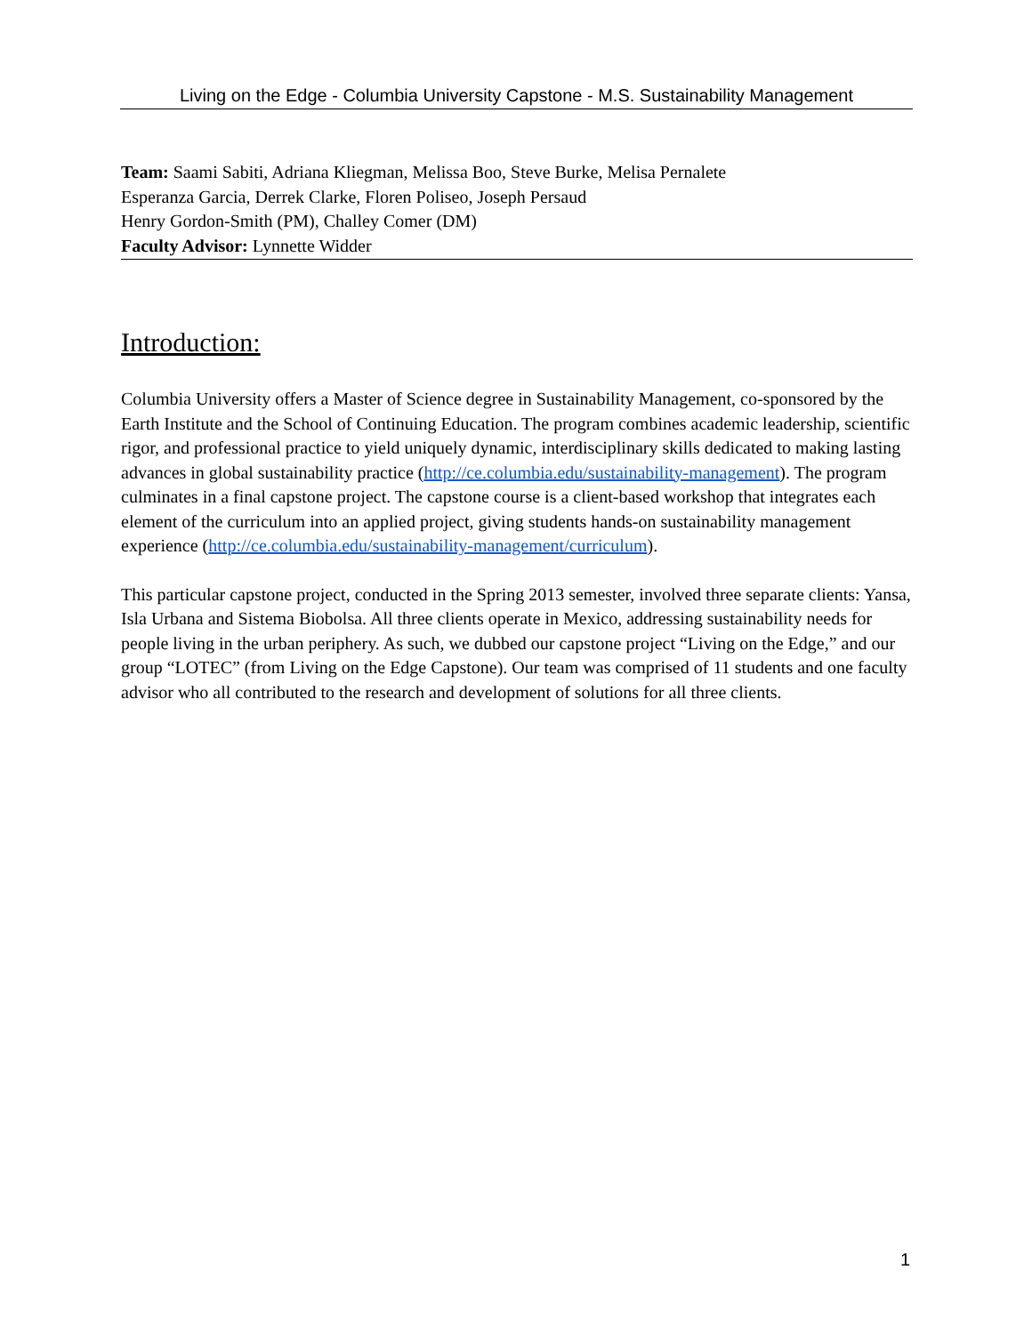Living on the Edge - Columbia University Capstone - M.S. Sustainability Management
Team: Saami Sabiti, Adriana Kliegman, Melissa Boo, Steve Burke, Melisa Pernalete
Esperanza Garcia, Derrek Clarke, Floren Poliseo, Joseph Persaud
Henry Gordon-Smith (PM), Challey Comer (DM)
Faculty Advisor: Lynnette Widder
Introduction:
Columbia University offers a Master of Science degree in Sustainability Management, co-sponsored by the Earth Institute and the School of Continuing Education. The program combines academic leadership, scientific rigor, and professional practice to yield uniquely dynamic, interdisciplinary skills dedicated to making lasting advances in global sustainability practice (http://ce.columbia.edu/sustainability-management). The program culminates in a final capstone project. The capstone course is a client-based workshop that integrates each element of the curriculum into an applied project, giving students hands-on sustainability management experience (http://ce.columbia.edu/sustainability-management/curriculum).
This particular capstone project, conducted in the Spring 2013 semester, involved three separate clients: Yansa, Isla Urbana and Sistema Biobolsa. All three clients operate in Mexico, addressing sustainability needs for people living in the urban periphery. As such, we dubbed our capstone project “Living on the Edge,” and our group “LOTEC” (from Living on the Edge Capstone). Our team was comprised of 11 students and one faculty advisor who all contributed to the research and development of solutions for all three clients.
1